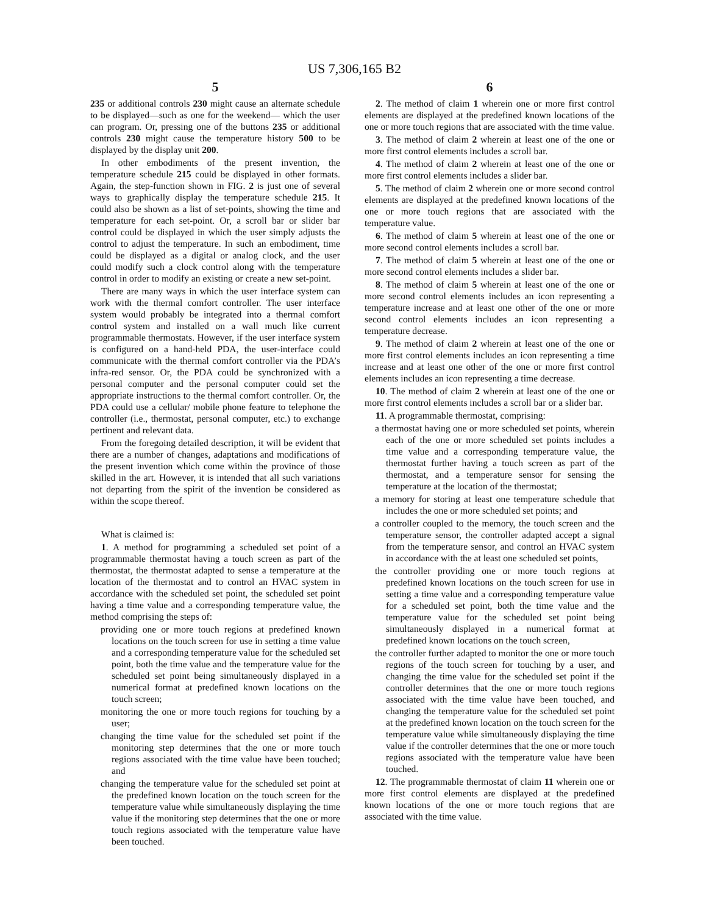US 7,306,165 B2
5
235 or additional controls 230 might cause an alternate schedule to be displayed—such as one for the weekend— which the user can program. Or, pressing one of the buttons 235 or additional controls 230 might cause the temperature history 500 to be displayed by the display unit 200.
In other embodiments of the present invention, the temperature schedule 215 could be displayed in other formats. Again, the step-function shown in FIG. 2 is just one of several ways to graphically display the temperature schedule 215. It could also be shown as a list of set-points, showing the time and temperature for each set-point. Or, a scroll bar or slider bar control could be displayed in which the user simply adjusts the control to adjust the temperature. In such an embodiment, time could be displayed as a digital or analog clock, and the user could modify such a clock control along with the temperature control in order to modify an existing or create a new set-point.
There are many ways in which the user interface system can work with the thermal comfort controller. The user interface system would probably be integrated into a thermal comfort control system and installed on a wall much like current programmable thermostats. However, if the user interface system is configured on a hand-held PDA, the user-interface could communicate with the thermal comfort controller via the PDA’s infra-red sensor. Or, the PDA could be synchronized with a personal computer and the personal computer could set the appropriate instructions to the thermal comfort controller. Or, the PDA could use a cellular/ mobile phone feature to telephone the controller (i.e., thermostat, personal computer, etc.) to exchange pertinent and relevant data.
From the foregoing detailed description, it will be evident that there are a number of changes, adaptations and modifications of the present invention which come within the province of those skilled in the art. However, it is intended that all such variations not departing from the spirit of the invention be considered as within the scope thereof.
What is claimed is:
1. A method for programming a scheduled set point of a programmable thermostat having a touch screen as part of the thermostat, the thermostat adapted to sense a temperature at the location of the thermostat and to control an HVAC system in accordance with the scheduled set point, the scheduled set point having a time value and a corresponding temperature value, the method comprising the steps of:
providing one or more touch regions at predefined known locations on the touch screen for use in setting a time value and a corresponding temperature value for the scheduled set point, both the time value and the temperature value for the scheduled set point being simultaneously displayed in a numerical format at predefined known locations on the touch screen;
monitoring the one or more touch regions for touching by a user;
changing the time value for the scheduled set point if the monitoring step determines that the one or more touch regions associated with the time value have been touched; and
changing the temperature value for the scheduled set point at the predefined known location on the touch screen for the temperature value while simultaneously displaying the time value if the monitoring step determines that the one or more touch regions associated with the temperature value have been touched.
6
2. The method of claim 1 wherein one or more first control elements are displayed at the predefined known locations of the one or more touch regions that are associated with the time value.
3. The method of claim 2 wherein at least one of the one or more first control elements includes a scroll bar.
4. The method of claim 2 wherein at least one of the one or more first control elements includes a slider bar.
5. The method of claim 2 wherein one or more second control elements are displayed at the predefined known locations of the one or more touch regions that are associated with the temperature value.
6. The method of claim 5 wherein at least one of the one or more second control elements includes a scroll bar.
7. The method of claim 5 wherein at least one of the one or more second control elements includes a slider bar.
8. The method of claim 5 wherein at least one of the one or more second control elements includes an icon representing a temperature increase and at least one other of the one or more second control elements includes an icon representing a temperature decrease.
9. The method of claim 2 wherein at least one of the one or more first control elements includes an icon representing a time increase and at least one other of the one or more first control elements includes an icon representing a time decrease.
10. The method of claim 2 wherein at least one of the one or more first control elements includes a scroll bar or a slider bar.
11. A programmable thermostat, comprising:
a thermostat having one or more scheduled set points, wherein each of the one or more scheduled set points includes a time value and a corresponding temperature value, the thermostat further having a touch screen as part of the thermostat, and a temperature sensor for sensing the temperature at the location of the thermostat;
a memory for storing at least one temperature schedule that includes the one or more scheduled set points; and
a controller coupled to the memory, the touch screen and the temperature sensor, the controller adapted accept a signal from the temperature sensor, and control an HVAC system in accordance with the at least one scheduled set points,
the controller providing one or more touch regions at predefined known locations on the touch screen for use in setting a time value and a corresponding temperature value for a scheduled set point, both the time value and the temperature value for the scheduled set point being simultaneously displayed in a numerical format at predefined known locations on the touch screen,
the controller further adapted to monitor the one or more touch regions of the touch screen for touching by a user, and changing the time value for the scheduled set point if the controller determines that the one or more touch regions associated with the time value have been touched, and changing the temperature value for the scheduled set point at the predefined known location on the touch screen for the temperature value while simultaneously displaying the time value if the controller determines that the one or more touch regions associated with the temperature value have been touched.
12. The programmable thermostat of claim 11 wherein one or more first control elements are displayed at the predefined known locations of the one or more touch regions that are associated with the time value.